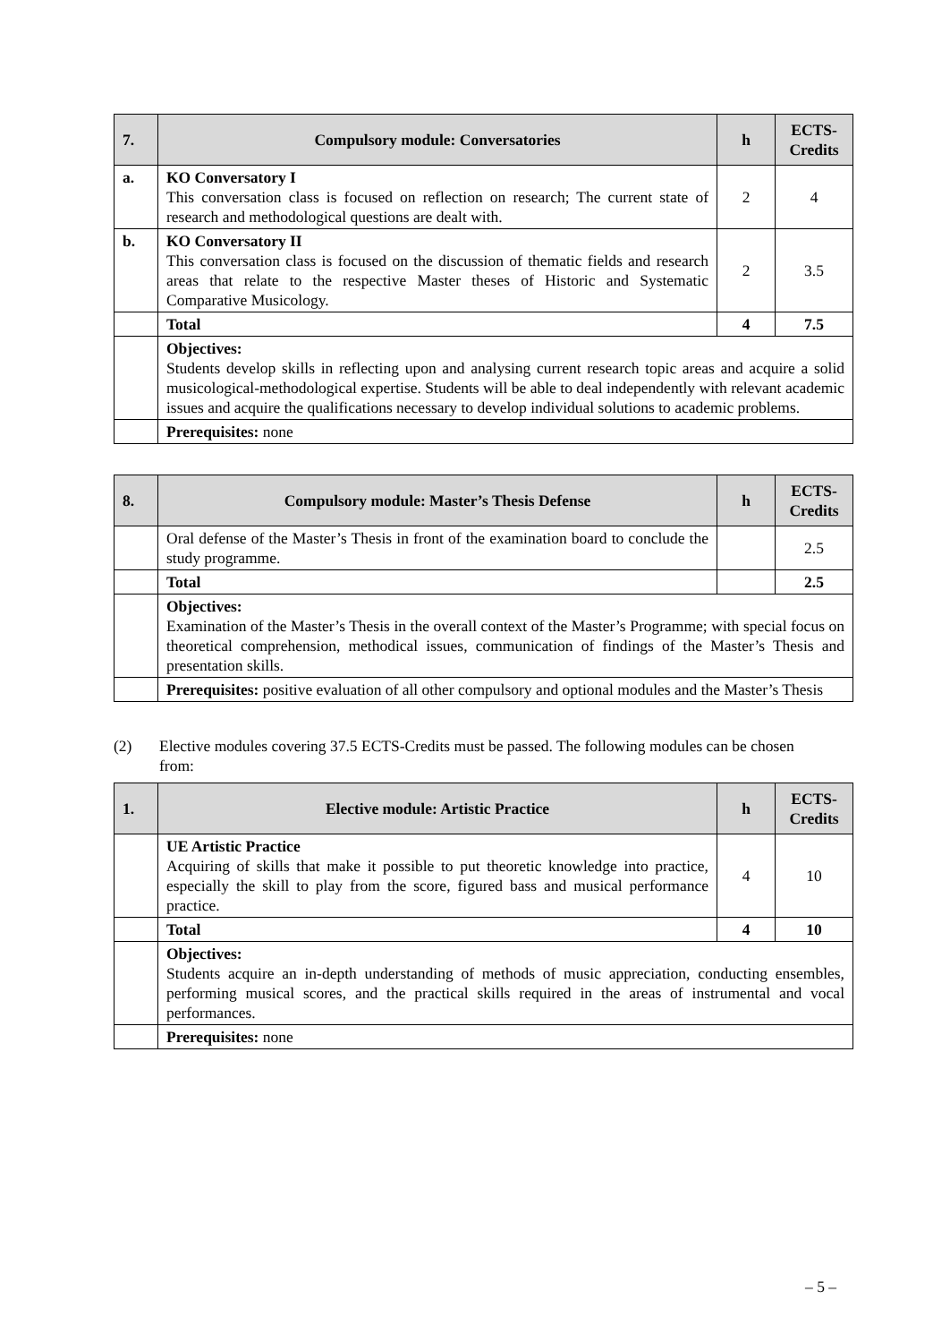| 7. | Compulsory module: Conversatories | h | ECTS-Credits |
| --- | --- | --- | --- |
| a. | KO Conversatory I This conversation class is focused on reflection on research; The current state of research and methodological questions are dealt with. | 2 | 4 |
| b. | KO Conversatory II This conversation class is focused on the discussion of thematic fields and research areas that relate to the respective Master theses of Historic and Systematic Comparative Musicology. | 2 | 3.5 |
| | Total | 4 | 7.5 |
| | Objectives: Students develop skills in reflecting upon and analysing current research topic areas and acquire a solid musicological-methodological expertise. Students will be able to deal independently with relevant academic issues and acquire the qualifications necessary to develop individual solutions to academic problems. | | |
| | Prerequisites: none | | |
| 8. | Compulsory module: Master’s Thesis Defense | h | ECTS-Credits |
| --- | --- | --- | --- |
| | Oral defense of the Master’s Thesis in front of the examination board to conclude the study programme. | | 2.5 |
| | Total | | 2.5 |
| | Objectives: Examination of the Master’s Thesis in the overall context of the Master’s Programme; with special focus on theoretical comprehension, methodical issues, communication of findings of the Master’s Thesis and presentation skills. | | |
| | Prerequisites: positive evaluation of all other compulsory and optional modules and the Master’s Thesis | | |
(2) Elective modules covering 37.5 ECTS-Credits must be passed. The following modules can be chosen from:
| 1. | Elective module: Artistic Practice | h | ECTS-Credits |
| --- | --- | --- | --- |
| | UE Artistic Practice Acquiring of skills that make it possible to put theoretic knowledge into practice, especially the skill to play from the score, figured bass and musical performance practice. | 4 | 10 |
| | Total | 4 | 10 |
| | Objectives: Students acquire an in-depth understanding of methods of music appreciation, conducting ensembles, performing musical scores, and the practical skills required in the areas of instrumental and vocal performances. | | |
| | Prerequisites: none | | |
– 5 –